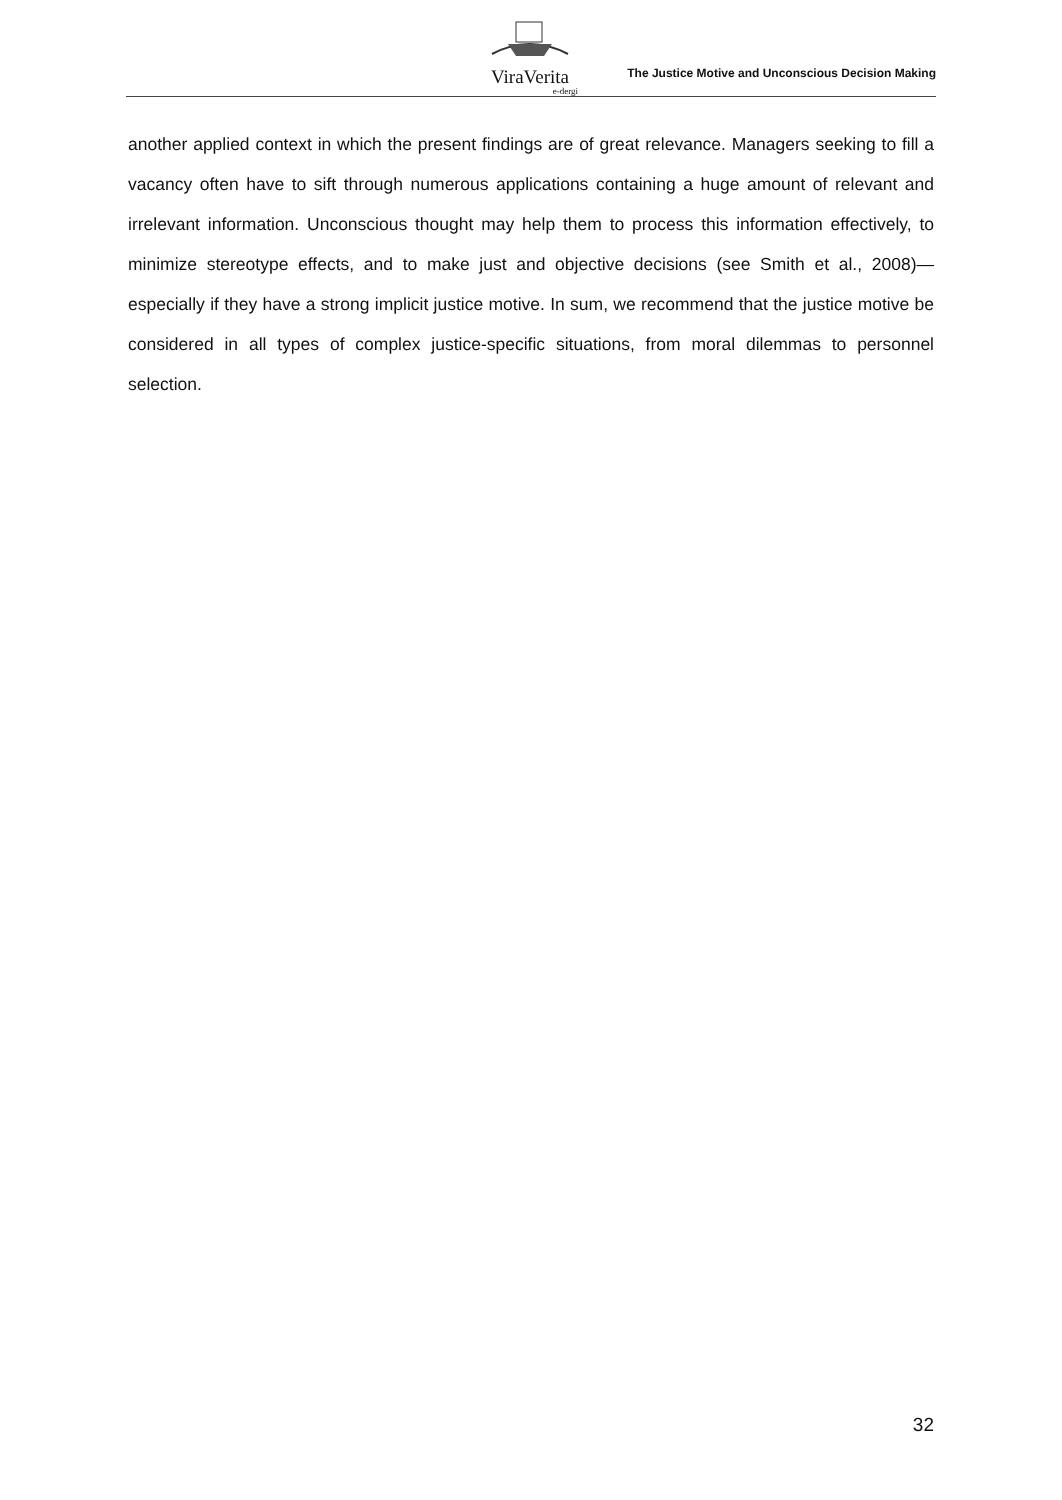ViraVerita
e-dergi
The Justice Motive and Unconscious Decision Making
another applied context in which the present findings are of great relevance. Managers seeking to fill a vacancy often have to sift through numerous applications containing a huge amount of relevant and irrelevant information. Unconscious thought may help them to process this information effectively, to minimize stereotype effects, and to make just and objective decisions (see Smith et al., 2008)—especially if they have a strong implicit justice motive. In sum, we recommend that the justice motive be considered in all types of complex justice-specific situations, from moral dilemmas to personnel selection.
32